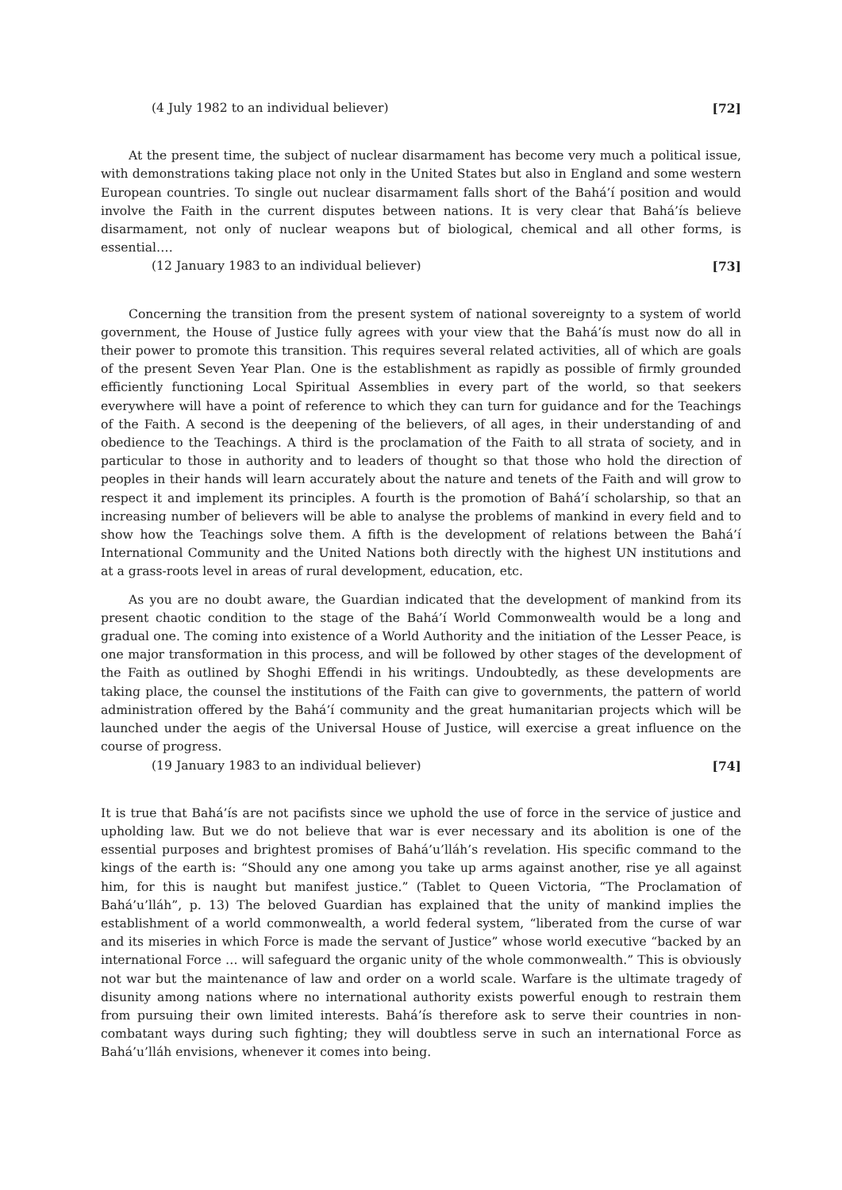(4 July 1982 to an individual believer) [72]
At the present time, the subject of nuclear disarmament has become very much a political issue, with demonstrations taking place not only in the United States but also in England and some western European countries. To single out nuclear disarmament falls short of the Bahá’í position and would involve the Faith in the current disputes between nations. It is very clear that Bahá’ís believe disarmament, not only of nuclear weapons but of biological, chemical and all other forms, is essential….
(12 January 1983 to an individual believer) [73]
Concerning the transition from the present system of national sovereignty to a system of world government, the House of Justice fully agrees with your view that the Bahá’ís must now do all in their power to promote this transition. This requires several related activities, all of which are goals of the present Seven Year Plan. One is the establishment as rapidly as possible of firmly grounded efficiently functioning Local Spiritual Assemblies in every part of the world, so that seekers everywhere will have a point of reference to which they can turn for guidance and for the Teachings of the Faith. A second is the deepening of the believers, of all ages, in their understanding of and obedience to the Teachings. A third is the proclamation of the Faith to all strata of society, and in particular to those in authority and to leaders of thought so that those who hold the direction of peoples in their hands will learn accurately about the nature and tenets of the Faith and will grow to respect it and implement its principles. A fourth is the promotion of Bahá’í scholarship, so that an increasing number of believers will be able to analyse the problems of mankind in every field and to show how the Teachings solve them. A fifth is the development of relations between the Bahá’í International Community and the United Nations both directly with the highest UN institutions and at a grass-roots level in areas of rural development, education, etc.
As you are no doubt aware, the Guardian indicated that the development of mankind from its present chaotic condition to the stage of the Bahá’í World Commonwealth would be a long and gradual one. The coming into existence of a World Authority and the initiation of the Lesser Peace, is one major transformation in this process, and will be followed by other stages of the development of the Faith as outlined by Shoghi Effendi in his writings. Undoubtedly, as these developments are taking place, the counsel the institutions of the Faith can give to governments, the pattern of world administration offered by the Bahá’í community and the great humanitarian projects which will be launched under the aegis of the Universal House of Justice, will exercise a great influence on the course of progress.
(19 January 1983 to an individual believer) [74]
It is true that Bahá’ís are not pacifists since we uphold the use of force in the service of justice and upholding law. But we do not believe that war is ever necessary and its abolition is one of the essential purposes and brightest promises of Bahá’u’lláh’s revelation. His specific command to the kings of the earth is: “Should any one among you take up arms against another, rise ye all against him, for this is naught but manifest justice.” (Tablet to Queen Victoria, “The Proclamation of Bahá’u’lláh”, p. 13) The beloved Guardian has explained that the unity of mankind implies the establishment of a world commonwealth, a world federal system, “liberated from the curse of war and its miseries in which Force is made the servant of Justice” whose world executive “backed by an international Force … will safeguard the organic unity of the whole commonwealth.” This is obviously not war but the maintenance of law and order on a world scale. Warfare is the ultimate tragedy of disunity among nations where no international authority exists powerful enough to restrain them from pursuing their own limited interests. Bahá’ís therefore ask to serve their countries in non-combatant ways during such fighting; they will doubtless serve in such an international Force as Bahá’u’lláh envisions, whenever it comes into being.